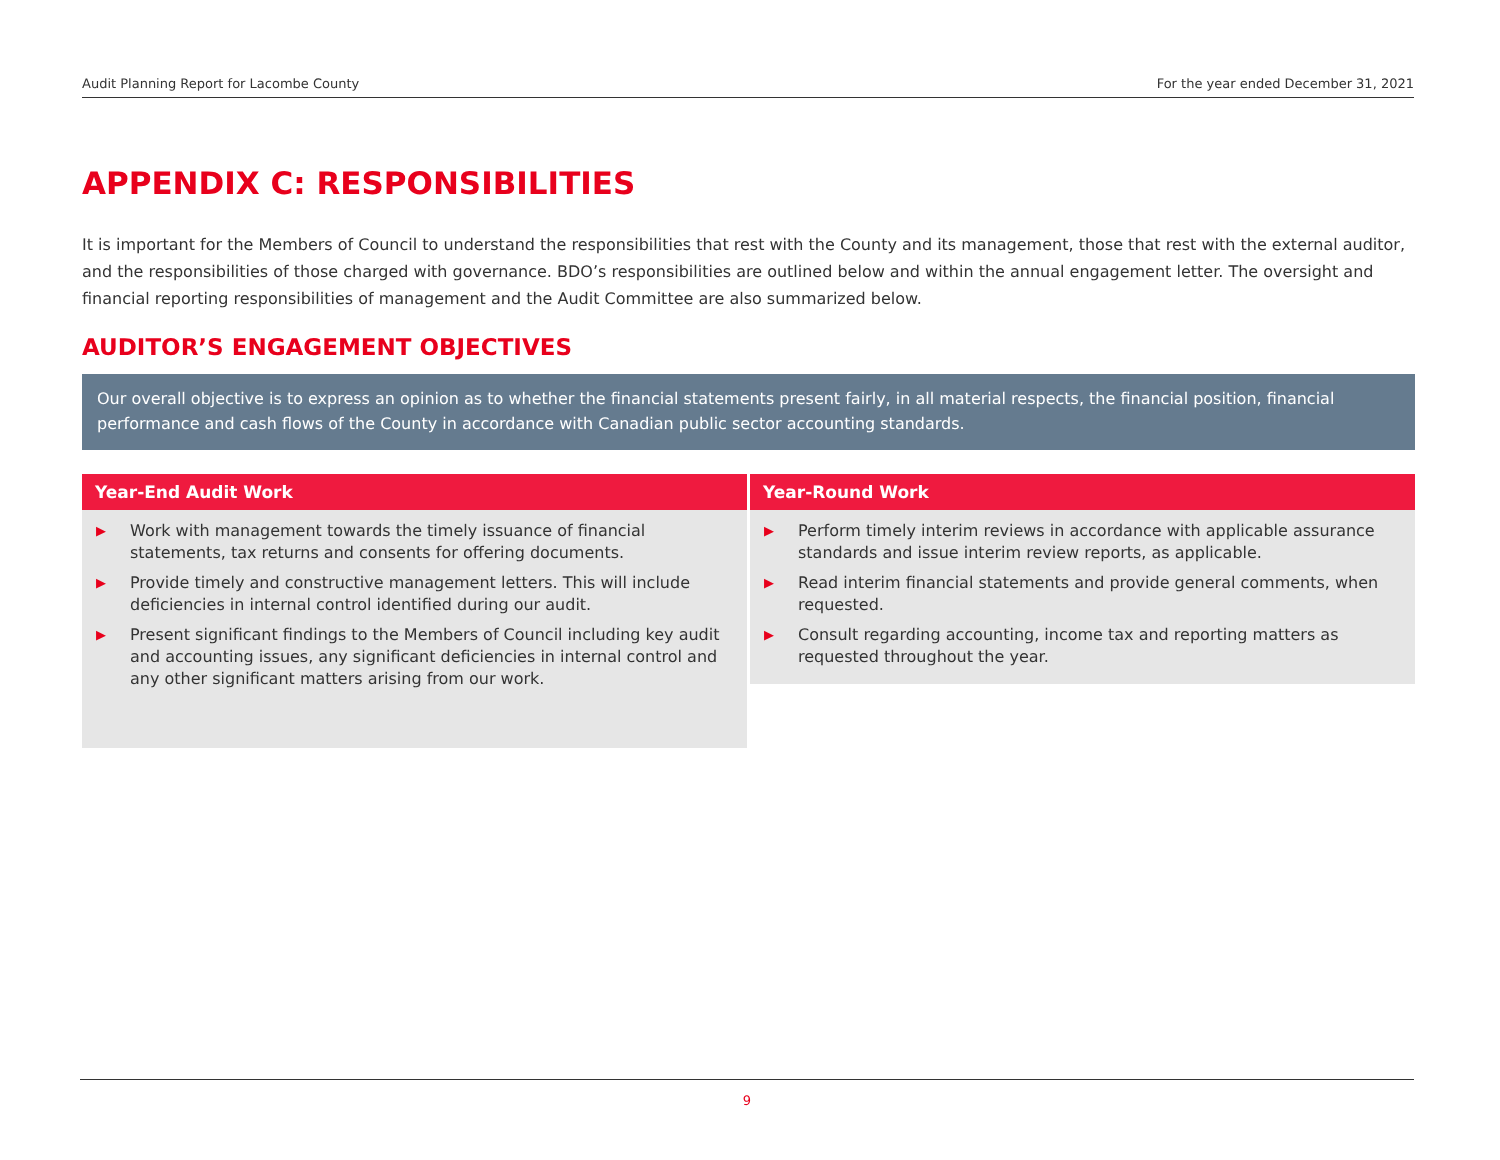Audit Planning Report for Lacombe County For the year ended December 31, 2021
APPENDIX C: RESPONSIBILITIES
It is important for the Members of Council to understand the responsibilities that rest with the County and its management, those that rest with the external auditor, and the responsibilities of those charged with governance. BDO’s responsibilities are outlined below and within the annual engagement letter. The oversight and financial reporting responsibilities of management and the Audit Committee are also summarized below.
AUDITOR’S ENGAGEMENT OBJECTIVES
Our overall objective is to express an opinion as to whether the financial statements present fairly, in all material respects, the financial position, financial performance and cash flows of the County in accordance with Canadian public sector accounting standards.
| Year-End Audit Work | Year-Round Work |
| --- | --- |
| ▶ Work with management towards the timely issuance of financial statements, tax returns and consents for offering documents. ▶ Provide timely and constructive management letters. This will include deficiencies in internal control identified during our audit. ▶ Present significant findings to the Members of Council including key audit and accounting issues, any significant deficiencies in internal control and any other significant matters arising from our work. | ▶ Perform timely interim reviews in accordance with applicable assurance standards and issue interim review reports, as applicable. ▶ Read interim financial statements and provide general comments, when requested. ▶ Consult regarding accounting, income tax and reporting matters as requested throughout the year. |
9